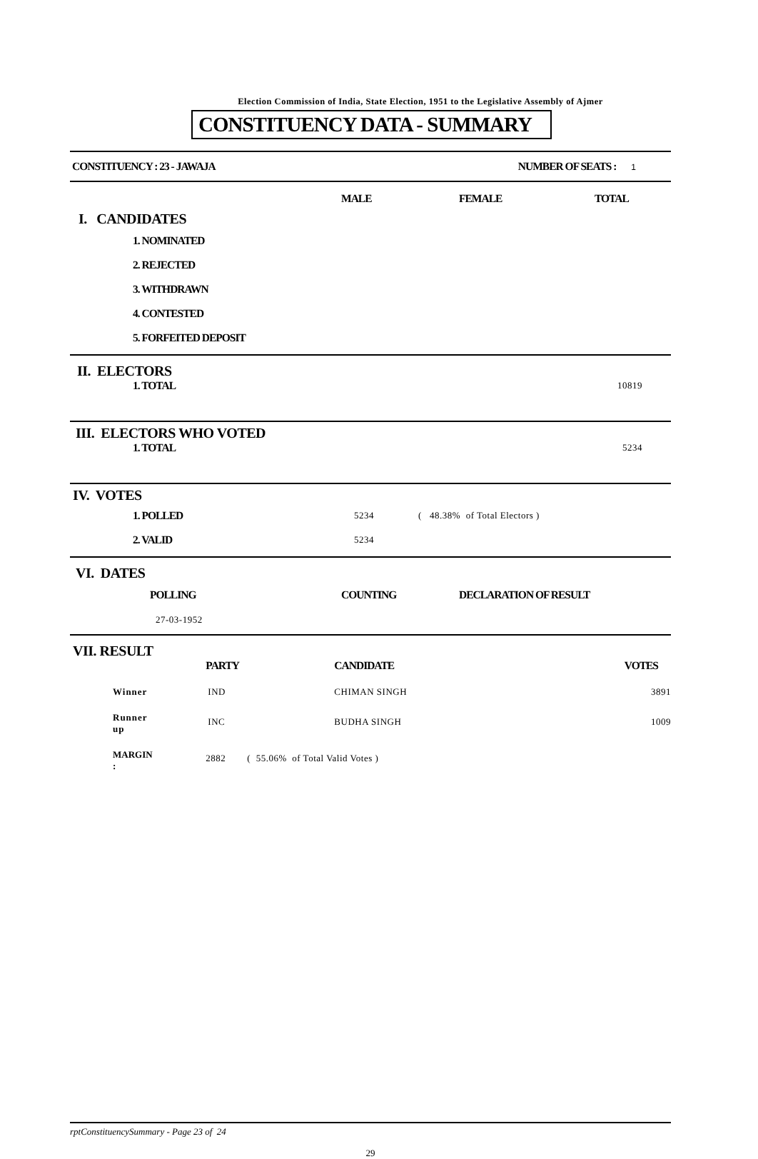Election Commission of India, State Election, 1951 to the Legislative Assembly of Ajmer
CONSTITUENCY DATA - SUMMARY
| CONSTITUENCY : 23 - JAWAJA | NUMBER OF SEATS : 1 | |
| | MALE | FEMALE | TOTAL |
| --- | --- | --- | --- |
| I. CANDIDATES | | | |
| 1. NOMINATED | | | |
| 2. REJECTED | | | |
| 3. WITHDRAWN | | | |
| 4. CONTESTED | | | |
| 5. FORFEITED DEPOSIT | | | |
II. ELECTORS
| 1. TOTAL | 10819 |
III. ELECTORS WHO VOTED
| 1. TOTAL | 5234 |
IV. VOTES
| 1. POLLED | 5234 | ( 48.38% of Total Electors ) |
| 2. VALID | 5234 | |
VI. DATES
| POLLING | COUNTING | DECLARATION OF RESULT |
| --- | --- | --- |
| 27-03-1952 | | |
VII. RESULT
| | PARTY | CANDIDATE | VOTES |
| --- | --- | --- | --- |
| Winner | IND | CHIMAN SINGH | 3891 |
| Runner up | INC | BUDHA SINGH | 1009 |
| MARGIN : | 2882 ( 55.06% of Total Valid Votes ) | | |
rptConstituencySummary - Page 23 of 24
29